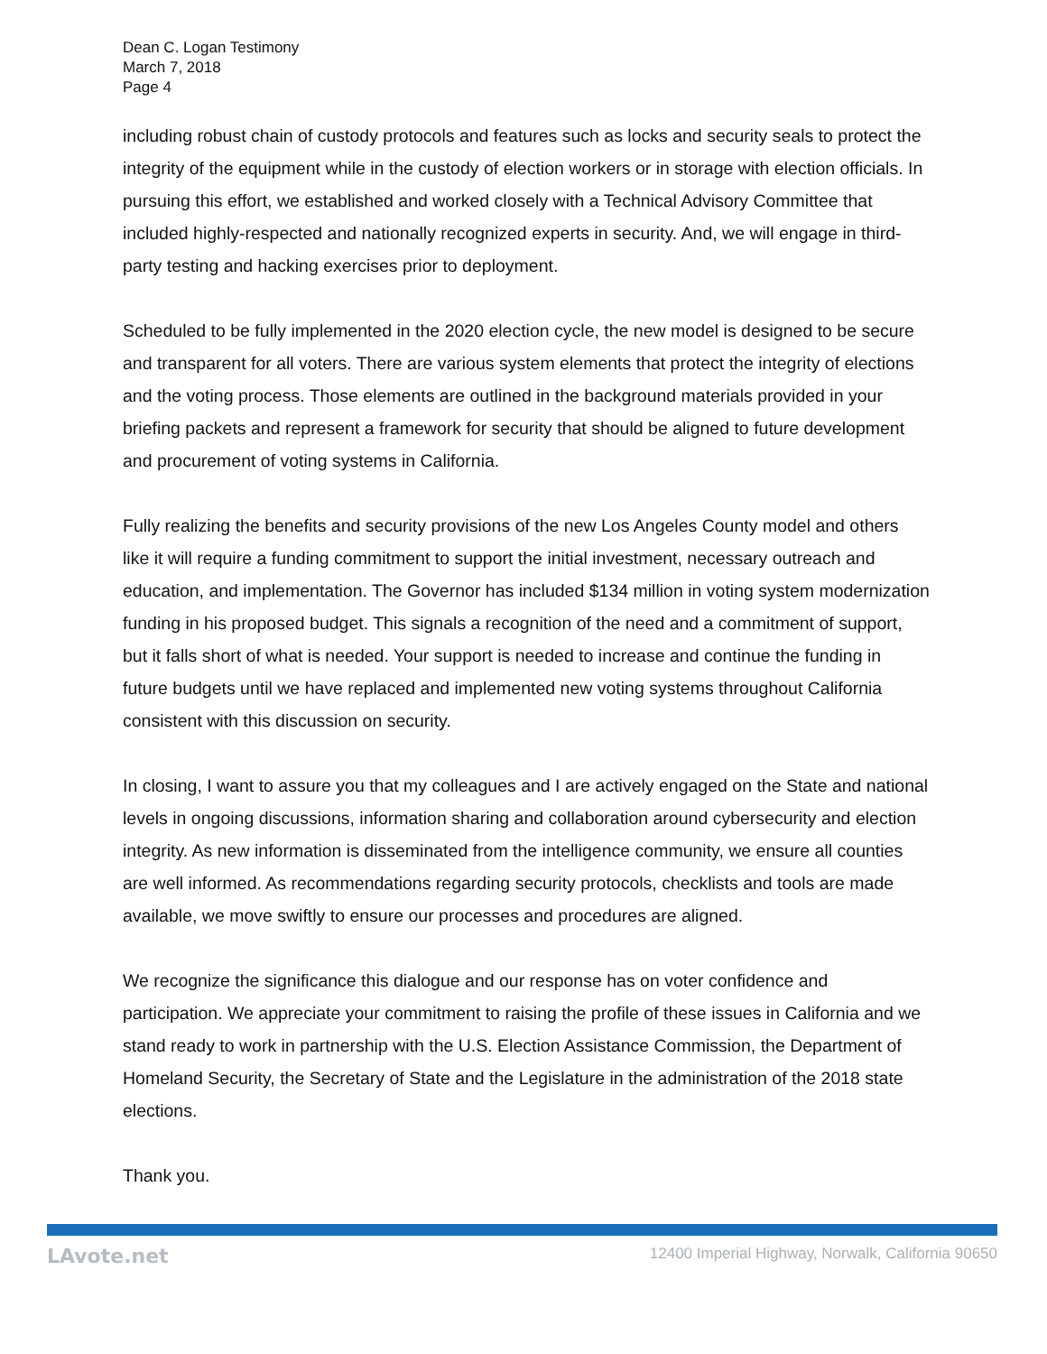Dean C. Logan Testimony
March 7, 2018
Page 4
including robust chain of custody protocols and features such as locks and security seals to protect the integrity of the equipment while in the custody of election workers or in storage with election officials. In pursuing this effort, we established and worked closely with a Technical Advisory Committee that included highly-respected and nationally recognized experts in security. And, we will engage in third-party testing and hacking exercises prior to deployment.
Scheduled to be fully implemented in the 2020 election cycle, the new model is designed to be secure and transparent for all voters. There are various system elements that protect the integrity of elections and the voting process. Those elements are outlined in the background materials provided in your briefing packets and represent a framework for security that should be aligned to future development and procurement of voting systems in California.
Fully realizing the benefits and security provisions of the new Los Angeles County model and others like it will require a funding commitment to support the initial investment, necessary outreach and education, and implementation. The Governor has included $134 million in voting system modernization funding in his proposed budget. This signals a recognition of the need and a commitment of support, but it falls short of what is needed. Your support is needed to increase and continue the funding in future budgets until we have replaced and implemented new voting systems throughout California consistent with this discussion on security.
In closing, I want to assure you that my colleagues and I are actively engaged on the State and national levels in ongoing discussions, information sharing and collaboration around cybersecurity and election integrity. As new information is disseminated from the intelligence community, we ensure all counties are well informed. As recommendations regarding security protocols, checklists and tools are made available, we move swiftly to ensure our processes and procedures are aligned.
We recognize the significance this dialogue and our response has on voter confidence and participation. We appreciate your commitment to raising the profile of these issues in California and we stand ready to work in partnership with the U.S. Election Assistance Commission, the Department of Homeland Security, the Secretary of State and the Legislature in the administration of the 2018 state elections.
Thank you.
LAvote.net 12400 Imperial Highway, Norwalk, California 90650